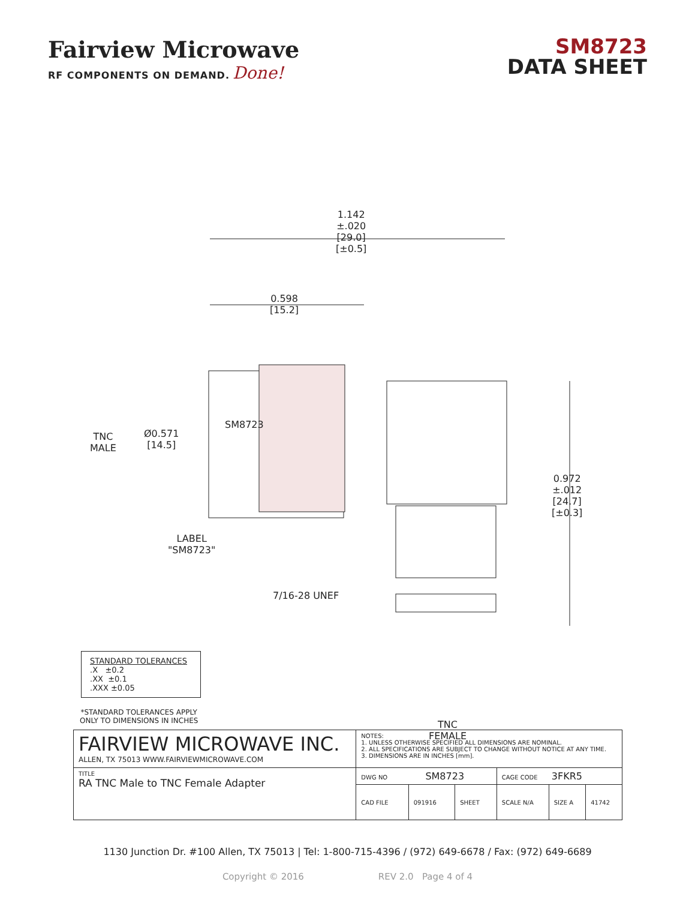Fairview Microwave
RF COMPONENTS ON DEMAND. Done!
SM8723
DATA SHEET
1.142
±.020
[29.0]
[±0.5]
0.598
[15.2]
TNC
MALE
Ø0.571
[14.5]
SM8723
LABEL
"SM8723"
7/16-28 UNEF
0.972
±.012
[24.7]
[±0.3]
TNC
FEMALE
STANDARD TOLERANCES
.X ±0.2
.XX ±0.1
.XXX ±0.05
*STANDARD TOLERANCES APPLY
ONLY TO DIMENSIONS IN INCHES
| FAIRVIEW MICROWAVE INC. ALLEN, TX 75013 WWW.FAIRVIEWMICROWAVE.COM | NOTES: 1. UNLESS OTHERWISE SPECIFIED ALL DIMENSIONS ARE NOMINAL. 2. ALL SPECIFICATIONS ARE SUBJECT TO CHANGE WITHOUT NOTICE AT ANY TIME. 3. DIMENSIONS ARE IN INCHES [mm]. | | | | | |
| TITLE RA TNC Male to TNC Female Adapter | DWG NO SM8723 | | | CAGE CODE 3FKR5 | | |
| | CAD FILE | 091916 | SHEET | SCALE N/A | SIZE A | 41742 |
1130 Junction Dr. #100 Allen, TX 75013 | Tel: 1-800-715-4396 / (972) 649-6678 / Fax: (972) 649-6689
Copyright © 2016 REV 2.0 Page 4 of 4